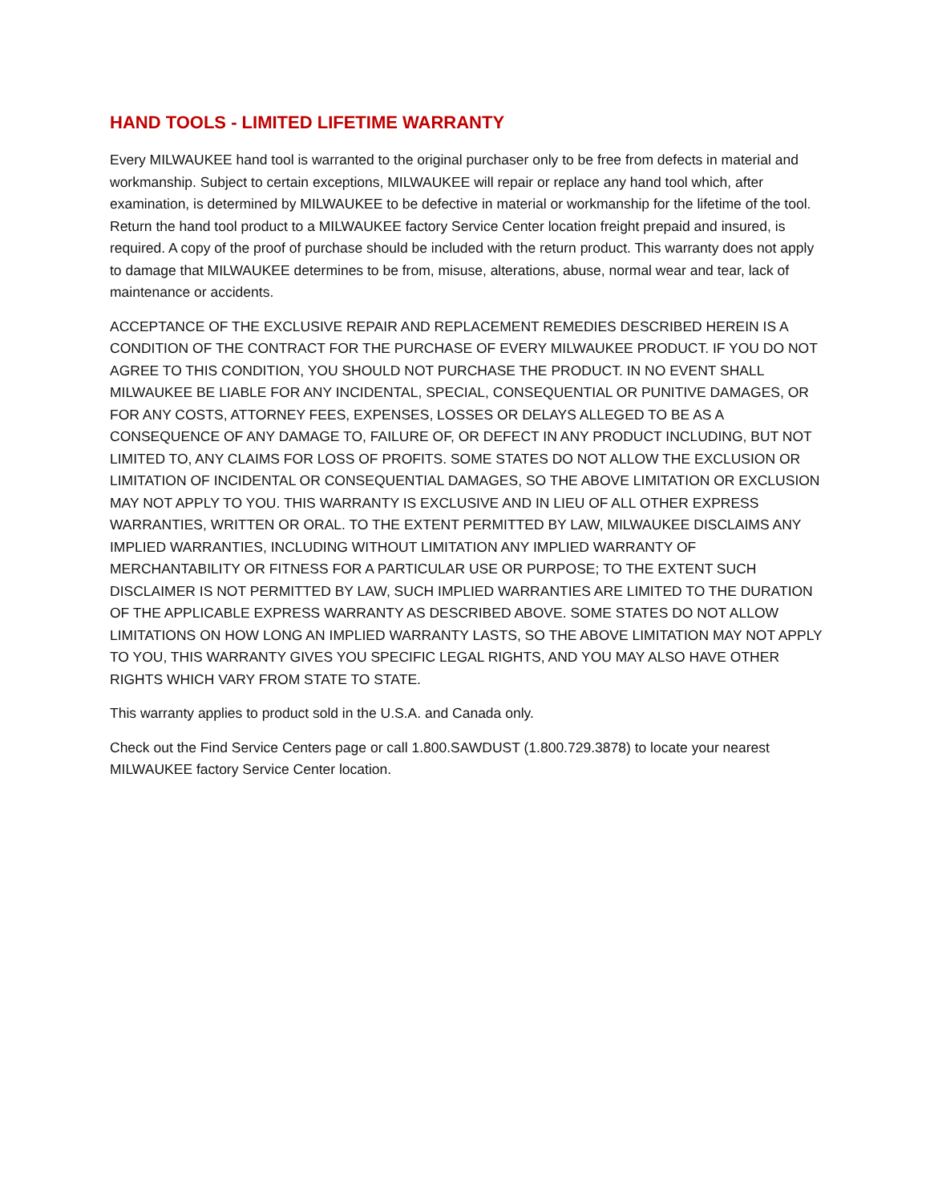HAND TOOLS - LIMITED LIFETIME WARRANTY
Every MILWAUKEE hand tool is warranted to the original purchaser only to be free from defects in material and workmanship. Subject to certain exceptions, MILWAUKEE will repair or replace any hand tool which, after examination, is determined by MILWAUKEE to be defective in material or workmanship for the lifetime of the tool. Return the hand tool product to a MILWAUKEE factory Service Center location freight prepaid and insured, is required. A copy of the proof of purchase should be included with the return product. This warranty does not apply to damage that MILWAUKEE determines to be from, misuse, alterations, abuse, normal wear and tear, lack of maintenance or accidents.
ACCEPTANCE OF THE EXCLUSIVE REPAIR AND REPLACEMENT REMEDIES DESCRIBED HEREIN IS A CONDITION OF THE CONTRACT FOR THE PURCHASE OF EVERY MILWAUKEE PRODUCT. IF YOU DO NOT AGREE TO THIS CONDITION, YOU SHOULD NOT PURCHASE THE PRODUCT. IN NO EVENT SHALL MILWAUKEE BE LIABLE FOR ANY INCIDENTAL, SPECIAL, CONSEQUENTIAL OR PUNITIVE DAMAGES, OR FOR ANY COSTS, ATTORNEY FEES, EXPENSES, LOSSES OR DELAYS ALLEGED TO BE AS A CONSEQUENCE OF ANY DAMAGE TO, FAILURE OF, OR DEFECT IN ANY PRODUCT INCLUDING, BUT NOT LIMITED TO, ANY CLAIMS FOR LOSS OF PROFITS. SOME STATES DO NOT ALLOW THE EXCLUSION OR LIMITATION OF INCIDENTAL OR CONSEQUENTIAL DAMAGES, SO THE ABOVE LIMITATION OR EXCLUSION MAY NOT APPLY TO YOU. THIS WARRANTY IS EXCLUSIVE AND IN LIEU OF ALL OTHER EXPRESS WARRANTIES, WRITTEN OR ORAL. TO THE EXTENT PERMITTED BY LAW, MILWAUKEE DISCLAIMS ANY IMPLIED WARRANTIES, INCLUDING WITHOUT LIMITATION ANY IMPLIED WARRANTY OF MERCHANTABILITY OR FITNESS FOR A PARTICULAR USE OR PURPOSE; TO THE EXTENT SUCH DISCLAIMER IS NOT PERMITTED BY LAW, SUCH IMPLIED WARRANTIES ARE LIMITED TO THE DURATION OF THE APPLICABLE EXPRESS WARRANTY AS DESCRIBED ABOVE. SOME STATES DO NOT ALLOW LIMITATIONS ON HOW LONG AN IMPLIED WARRANTY LASTS, SO THE ABOVE LIMITATION MAY NOT APPLY TO YOU, THIS WARRANTY GIVES YOU SPECIFIC LEGAL RIGHTS, AND YOU MAY ALSO HAVE OTHER RIGHTS WHICH VARY FROM STATE TO STATE.
This warranty applies to product sold in the U.S.A. and Canada only.
Check out the Find Service Centers page or call 1.800.SAWDUST (1.800.729.3878) to locate your nearest MILWAUKEE factory Service Center location.